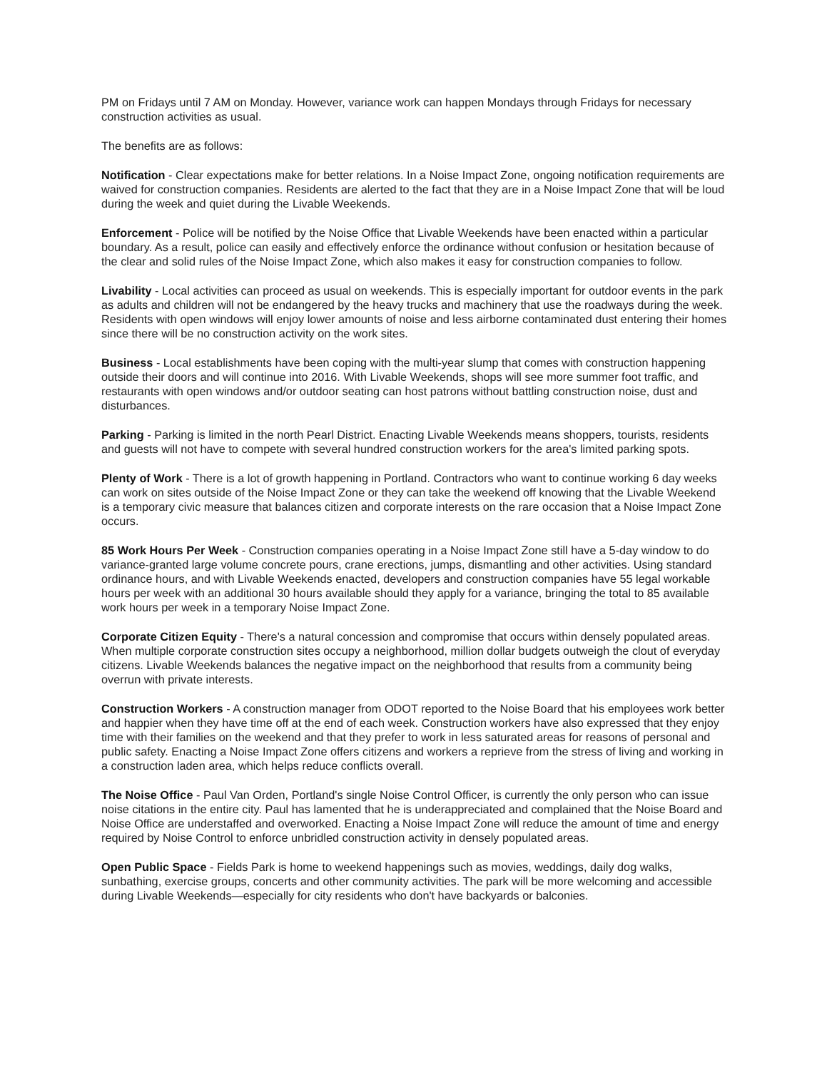PM on Fridays until 7 AM on Monday. However, variance work can happen Mondays through Fridays for necessary construction activities as usual.
The benefits are as follows:
Notification - Clear expectations make for better relations. In a Noise Impact Zone, ongoing notification requirements are waived for construction companies. Residents are alerted to the fact that they are in a Noise Impact Zone that will be loud during the week and quiet during the Livable Weekends.
Enforcement - Police will be notified by the Noise Office that Livable Weekends have been enacted within a particular boundary. As a result, police can easily and effectively enforce the ordinance without confusion or hesitation because of the clear and solid rules of the Noise Impact Zone, which also makes it easy for construction companies to follow.
Livability - Local activities can proceed as usual on weekends. This is especially important for outdoor events in the park as adults and children will not be endangered by the heavy trucks and machinery that use the roadways during the week. Residents with open windows will enjoy lower amounts of noise and less airborne contaminated dust entering their homes since there will be no construction activity on the work sites.
Business - Local establishments have been coping with the multi-year slump that comes with construction happening outside their doors and will continue into 2016. With Livable Weekends, shops will see more summer foot traffic, and restaurants with open windows and/or outdoor seating can host patrons without battling construction noise, dust and disturbances.
Parking - Parking is limited in the north Pearl District. Enacting Livable Weekends means shoppers, tourists, residents and guests will not have to compete with several hundred construction workers for the area's limited parking spots.
Plenty of Work - There is a lot of growth happening in Portland. Contractors who want to continue working 6 day weeks can work on sites outside of the Noise Impact Zone or they can take the weekend off knowing that the Livable Weekend is a temporary civic measure that balances citizen and corporate interests on the rare occasion that a Noise Impact Zone occurs.
85 Work Hours Per Week - Construction companies operating in a Noise Impact Zone still have a 5-day window to do variance-granted large volume concrete pours, crane erections, jumps, dismantling and other activities. Using standard ordinance hours, and with Livable Weekends enacted, developers and construction companies have 55 legal workable hours per week with an additional 30 hours available should they apply for a variance, bringing the total to 85 available work hours per week in a temporary Noise Impact Zone.
Corporate Citizen Equity - There's a natural concession and compromise that occurs within densely populated areas. When multiple corporate construction sites occupy a neighborhood, million dollar budgets outweigh the clout of everyday citizens. Livable Weekends balances the negative impact on the neighborhood that results from a community being overrun with private interests.
Construction Workers - A construction manager from ODOT reported to the Noise Board that his employees work better and happier when they have time off at the end of each week. Construction workers have also expressed that they enjoy time with their families on the weekend and that they prefer to work in less saturated areas for reasons of personal and public safety. Enacting a Noise Impact Zone offers citizens and workers a reprieve from the stress of living and working in a construction laden area, which helps reduce conflicts overall.
The Noise Office - Paul Van Orden, Portland's single Noise Control Officer, is currently the only person who can issue noise citations in the entire city. Paul has lamented that he is underappreciated and complained that the Noise Board and Noise Office are understaffed and overworked. Enacting a Noise Impact Zone will reduce the amount of time and energy required by Noise Control to enforce unbridled construction activity in densely populated areas.
Open Public Space - Fields Park is home to weekend happenings such as movies, weddings, daily dog walks, sunbathing, exercise groups, concerts and other community activities. The park will be more welcoming and accessible during Livable Weekends—especially for city residents who don't have backyards or balconies.